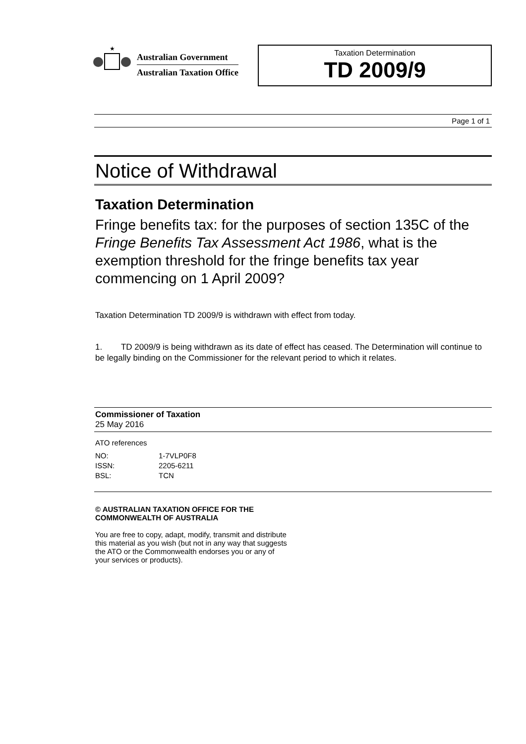★
Australian Government
Australian Taxation Office
Taxation Determination
TD 2009/9
Page 1 of 1
Notice of Withdrawal
Taxation Determination
Fringe benefits tax: for the purposes of section 135C of the Fringe Benefits Tax Assessment Act 1986, what is the exemption threshold for the fringe benefits tax year commencing on 1 April 2009?
Taxation Determination TD 2009/9 is withdrawn with effect from today.
1. TD 2009/9 is being withdrawn as its date of effect has ceased. The Determination will continue to be legally binding on the Commissioner for the relevant period to which it relates.
Commissioner of Taxation
25 May 2016
ATO references
| NO: | 1-7VLP0F8 |
| ISSN: | 2205-6211 |
| BSL: | TCN |
© AUSTRALIAN TAXATION OFFICE FOR THE
COMMONWEALTH OF AUSTRALIA
You are free to copy, adapt, modify, transmit and distribute
this material as you wish (but not in any way that suggests
the ATO or the Commonwealth endorses you or any of
your services or products).